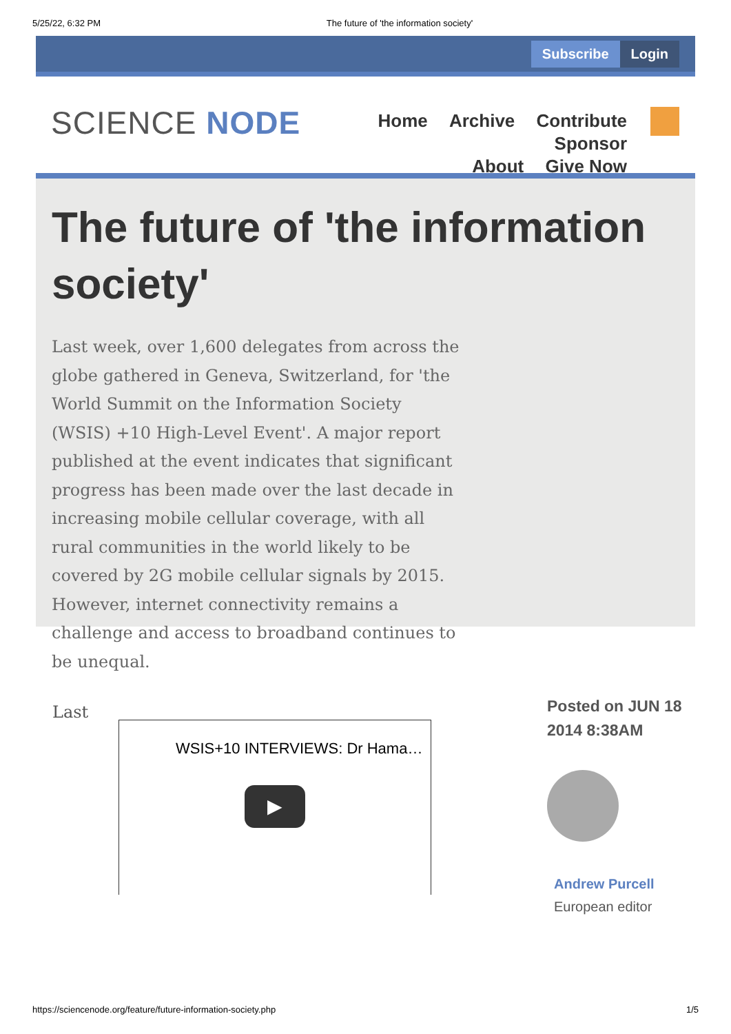5/25/22, 6:32 PM The future of 'the information society'
Subscribe Login
SCIENCE NODE
Home Archive Contribute Sponsor
About Give Now
The future of 'the information society'
Last week, over 1,600 delegates from across the globe gathered in Geneva, Switzerland, for 'the World Summit on the Information Society (WSIS) +10 High-Level Event'. A major report published at the event indicates that significant progress has been made over the last decade in increasing mobile cellular coverage, with all rural communities in the world likely to be covered by 2G mobile cellular signals by 2015. However, internet connectivity remains a challenge and access to broadband continues to be unequal.
Last
WSIS+10 INTERVIEWS: Dr Hama…
▶
Posted on JUN 18 2014 8:38AM
Andrew Purcell
European editor
https://sciencenode.org/feature/future-information-society.php 1/5